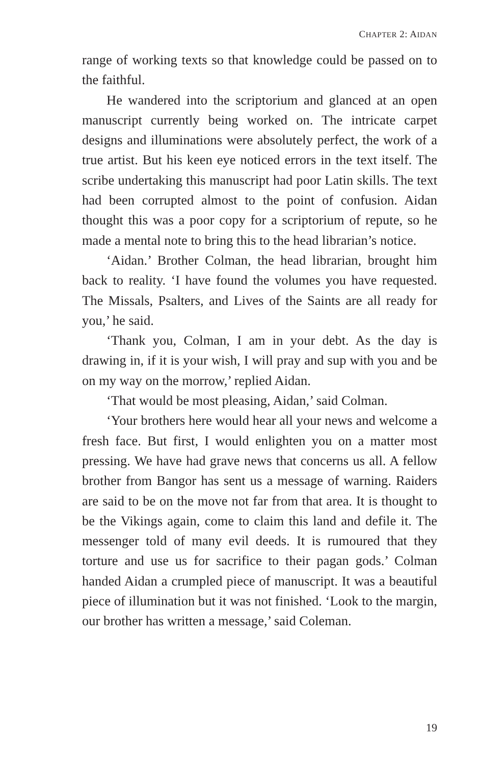CHAPTER 2: AIDAN
range of working texts so that knowledge could be passed on to the faithful.
He wandered into the scriptorium and glanced at an open manuscript currently being worked on. The intricate carpet designs and illuminations were absolutely perfect, the work of a true artist. But his keen eye noticed errors in the text itself. The scribe undertaking this manuscript had poor Latin skills. The text had been corrupted almost to the point of confusion. Aidan thought this was a poor copy for a scriptorium of repute, so he made a mental note to bring this to the head librarian’s notice.
‘Aidan.’ Brother Colman, the head librarian, brought him back to reality. ‘I have found the volumes you have requested. The Missals, Psalters, and Lives of the Saints are all ready for you,’ he said.
‘Thank you, Colman, I am in your debt. As the day is drawing in, if it is your wish, I will pray and sup with you and be on my way on the morrow,’ replied Aidan.
‘That would be most pleasing, Aidan,’ said Colman.
‘Your brothers here would hear all your news and welcome a fresh face. But first, I would enlighten you on a matter most pressing. We have had grave news that concerns us all. A fellow brother from Bangor has sent us a message of warning. Raiders are said to be on the move not far from that area. It is thought to be the Vikings again, come to claim this land and defile it. The messenger told of many evil deeds. It is rumoured that they torture and use us for sacrifice to their pagan gods.’ Colman handed Aidan a crumpled piece of manuscript. It was a beautiful piece of illumination but it was not finished. ‘Look to the margin, our brother has written a message,’ said Coleman.
19